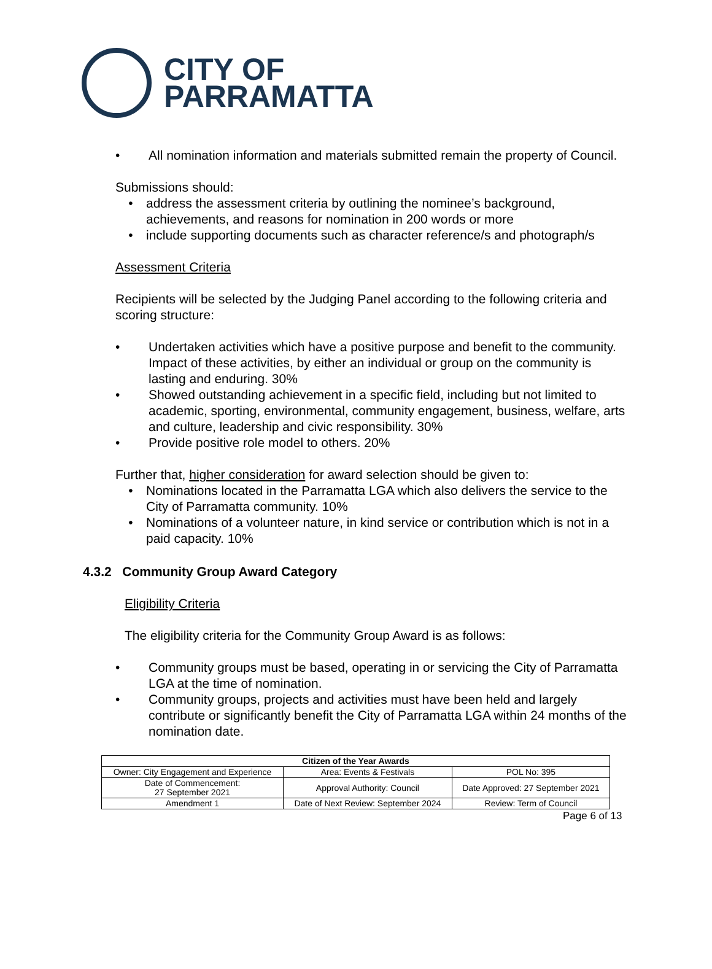CITY OF
PARRAMATTA
• All nomination information and materials submitted remain the property of Council.
Submissions should:
• address the assessment criteria by outlining the nominee’s background, achievements, and reasons for nomination in 200 words or more
• include supporting documents such as character reference/s and photograph/s
Assessment Criteria
Recipients will be selected by the Judging Panel according to the following criteria and scoring structure:
• Undertaken activities which have a positive purpose and benefit to the community. Impact of these activities, by either an individual or group on the community is lasting and enduring. 30%
• Showed outstanding achievement in a specific field, including but not limited to academic, sporting, environmental, community engagement, business, welfare, arts and culture, leadership and civic responsibility. 30%
• Provide positive role model to others. 20%
Further that, higher consideration for award selection should be given to:
• Nominations located in the Parramatta LGA which also delivers the service to the City of Parramatta community. 10%
• Nominations of a volunteer nature, in kind service or contribution which is not in a paid capacity. 10%
4.3.2 Community Group Award Category
Eligibility Criteria
The eligibility criteria for the Community Group Award is as follows:
• Community groups must be based, operating in or servicing the City of Parramatta LGA at the time of nomination.
• Community groups, projects and activities must have been held and largely contribute or significantly benefit the City of Parramatta LGA within 24 months of the nomination date.
| Citizen of the Year Awards | | |
| --- | --- | --- |
| Owner: City Engagement and Experience | Area: Events & Festivals | POL No: 395 |
| Date of Commencement: 27 September 2021 | Approval Authority: Council | Date Approved: 27 September 2021 |
| Amendment 1 | Date of Next Review: September 2024 | Review: Term of Council |
Page 6 of 13